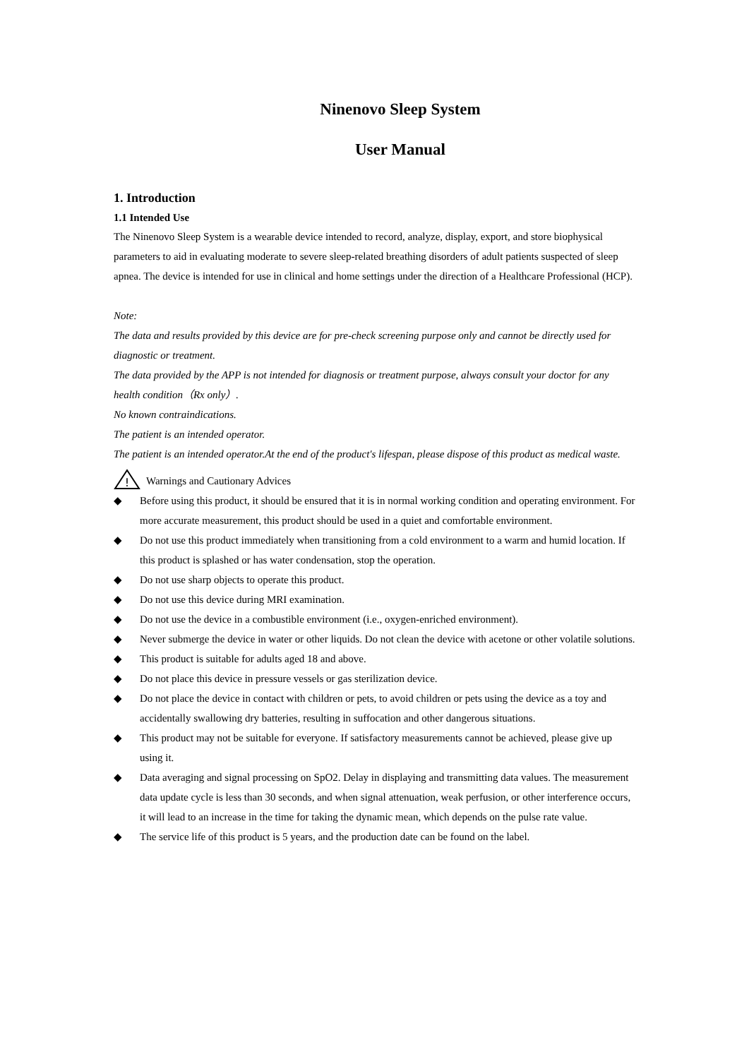Ninenovo Sleep System
User Manual
1. Introduction
1.1 Intended Use
The Ninenovo Sleep System is a wearable device intended to record, analyze, display, export, and store biophysical parameters to aid in evaluating moderate to severe sleep-related breathing disorders of adult patients suspected of sleep apnea. The device is intended for use in clinical and home settings under the direction of a Healthcare Professional (HCP).
Note:
The data and results provided by this device are for pre-check screening purpose only and cannot be directly used for diagnostic or treatment.
The data provided by the APP is not intended for diagnosis or treatment purpose, always consult your doctor for any health condition（Rx only）.
No known contraindications.
The patient is an intended operator.
The patient is an intended operator.At the end of the product's lifespan, please dispose of this product as medical waste.
!
Warnings and Cautionary Advices
◆ Before using this product, it should be ensured that it is in normal working condition and operating environment. For more accurate measurement, this product should be used in a quiet and comfortable environment.
◆ Do not use this product immediately when transitioning from a cold environment to a warm and humid location. If this product is splashed or has water condensation, stop the operation.
◆ Do not use sharp objects to operate this product.
◆ Do not use this device during MRI examination.
◆ Do not use the device in a combustible environment (i.e., oxygen-enriched environment).
◆ Never submerge the device in water or other liquids. Do not clean the device with acetone or other volatile solutions.
◆ This product is suitable for adults aged 18 and above.
◆ Do not place this device in pressure vessels or gas sterilization device.
◆ Do not place the device in contact with children or pets, to avoid children or pets using the device as a toy and accidentally swallowing dry batteries, resulting in suffocation and other dangerous situations.
◆ This product may not be suitable for everyone. If satisfactory measurements cannot be achieved, please give up using it.
◆ Data averaging and signal processing on SpO2. Delay in displaying and transmitting data values. The measurement data update cycle is less than 30 seconds, and when signal attenuation, weak perfusion, or other interference occurs, it will lead to an increase in the time for taking the dynamic mean, which depends on the pulse rate value.
◆ The service life of this product is 5 years, and the production date can be found on the label.